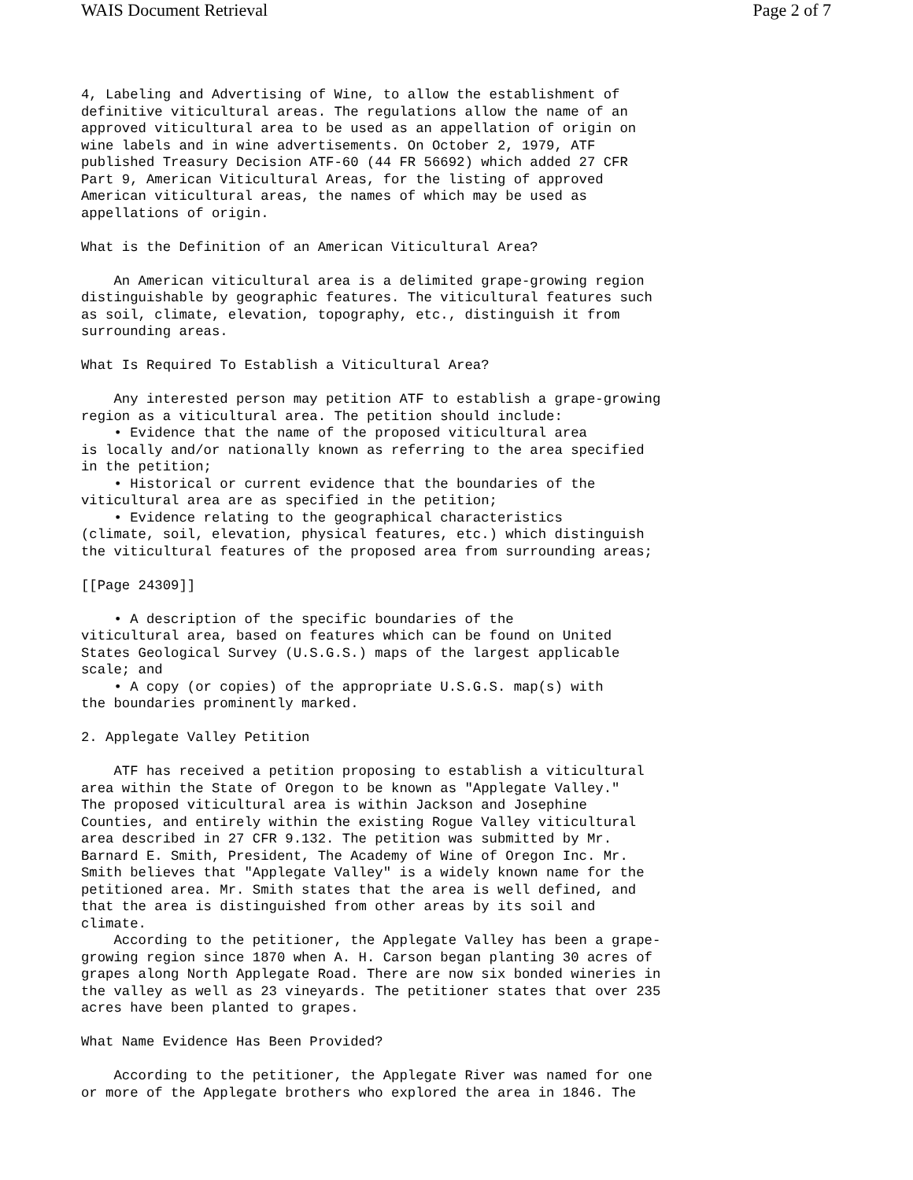WAIS Document Retrieval Page 2 of 7
4, Labeling and Advertising of Wine, to allow the establishment of
definitive viticultural areas. The regulations allow the name of an
approved viticultural area to be used as an appellation of origin on
wine labels and in wine advertisements. On October 2, 1979, ATF
published Treasury Decision ATF-60 (44 FR 56692) which added 27 CFR
Part 9, American Viticultural Areas, for the listing of approved
American viticultural areas, the names of which may be used as
appellations of origin.

What is the Definition of an American Viticultural Area?

    An American viticultural area is a delimited grape-growing region
distinguishable by geographic features. The viticultural features such
as soil, climate, elevation, topography, etc., distinguish it from
surrounding areas.

What Is Required To Establish a Viticultural Area?

    Any interested person may petition ATF to establish a grape-growing
region as a viticultural area. The petition should include:
    • Evidence that the name of the proposed viticultural area
is locally and/or nationally known as referring to the area specified
in the petition;
    • Historical or current evidence that the boundaries of the
viticultural area are as specified in the petition;
    • Evidence relating to the geographical characteristics
(climate, soil, elevation, physical features, etc.) which distinguish
the viticultural features of the proposed area from surrounding areas;

[[Page 24309]]

    • A description of the specific boundaries of the
viticultural area, based on features which can be found on United
States Geological Survey (U.S.G.S.) maps of the largest applicable
scale; and
    • A copy (or copies) of the appropriate U.S.G.S. map(s) with
the boundaries prominently marked.

2. Applegate Valley Petition

    ATF has received a petition proposing to establish a viticultural
area within the State of Oregon to be known as "Applegate Valley."
The proposed viticultural area is within Jackson and Josephine
Counties, and entirely within the existing Rogue Valley viticultural
area described in 27 CFR 9.132. The petition was submitted by Mr.
Barnard E. Smith, President, The Academy of Wine of Oregon Inc. Mr.
Smith believes that "Applegate Valley" is a widely known name for the
petitioned area. Mr. Smith states that the area is well defined, and
that the area is distinguished from other areas by its soil and
climate.
    According to the petitioner, the Applegate Valley has been a grape-
growing region since 1870 when A. H. Carson began planting 30 acres of
grapes along North Applegate Road. There are now six bonded wineries in
the valley as well as 23 vineyards. The petitioner states that over 235
acres have been planted to grapes.

What Name Evidence Has Been Provided?

    According to the petitioner, the Applegate River was named for one
or more of the Applegate brothers who explored the area in 1846. The